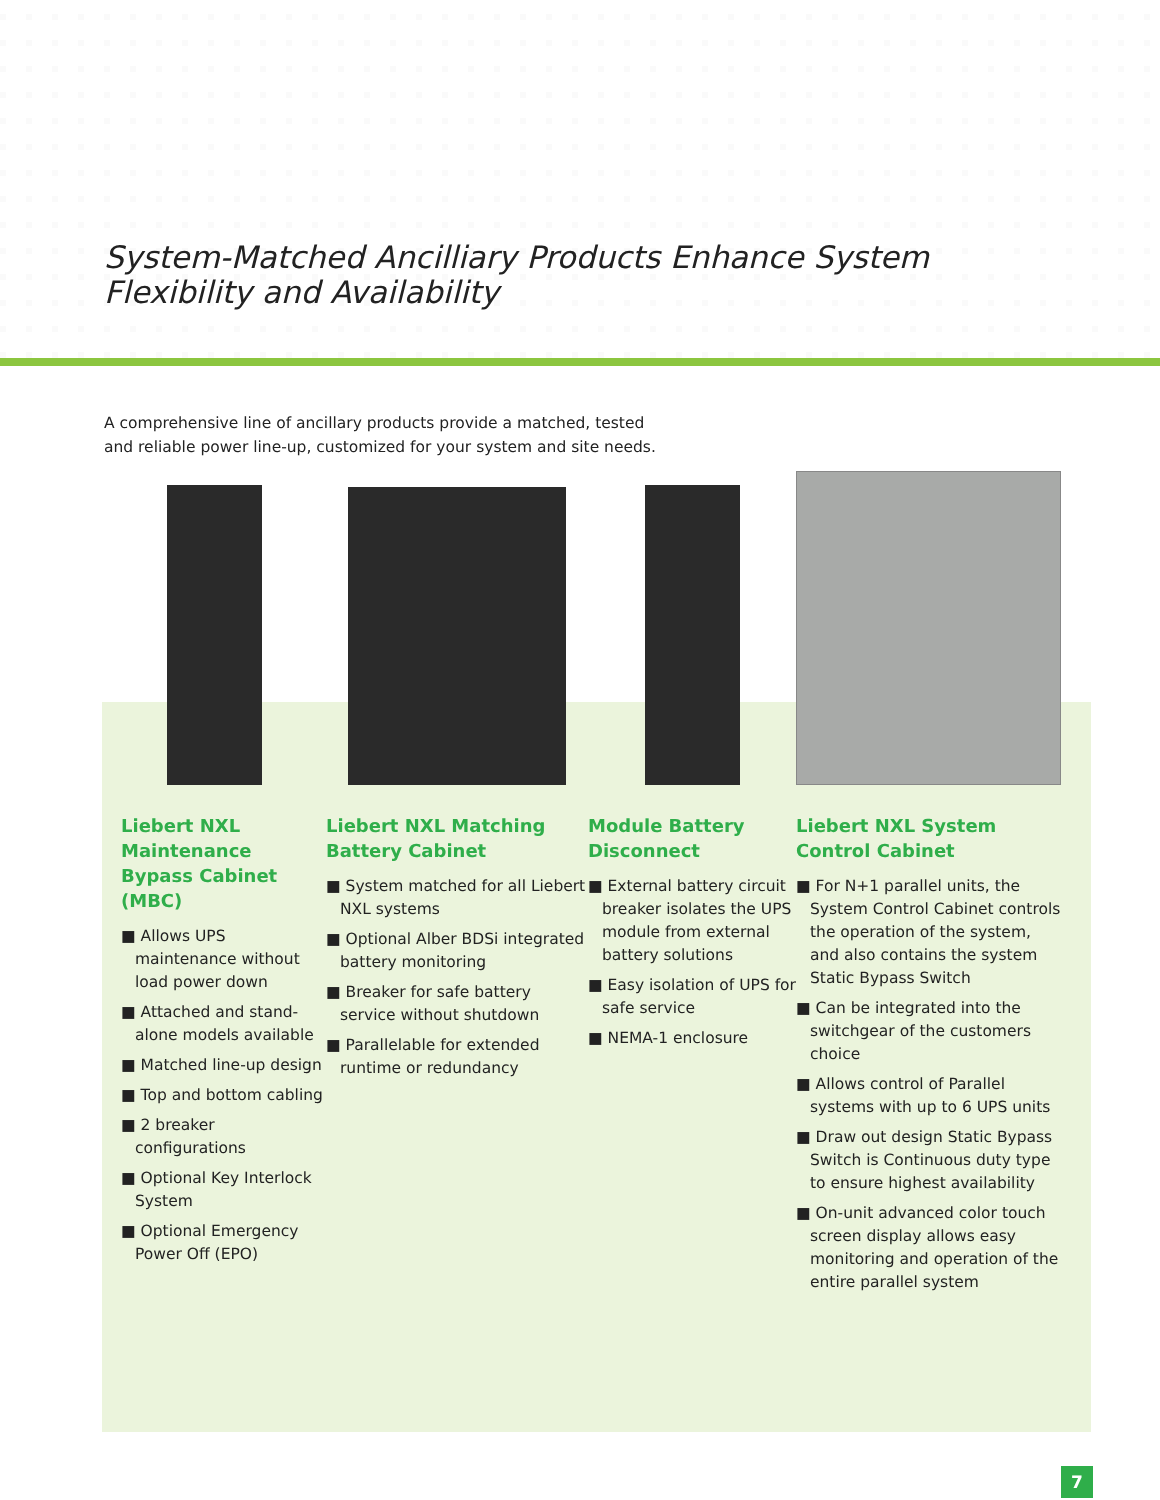System-Matched Ancilliary Products Enhance System
Flexibility and Availability
A comprehensive line of ancillary products provide a matched, tested and reliable power line-up, customized for your system and site needs.
Liebert NXL Maintenance Bypass Cabinet (MBC)
■ Allows UPS maintenance without load power down
■ Attached and stand-alone models available
■ Matched line-up design
■ Top and bottom cabling
■ 2 breaker configurations
■ Optional Key Interlock System
■ Optional Emergency Power Off (EPO)
Liebert NXL Matching Battery Cabinet
■ System matched for all Liebert NXL systems
■ Optional Alber BDSi integrated battery monitoring
■ Breaker for safe battery service without shutdown
■ Parallelable for extended runtime or redundancy
Module Battery Disconnect
■ External battery circuit breaker isolates the UPS module from external battery solutions
■ Easy isolation of UPS for safe service
■ NEMA-1 enclosure
Liebert NXL System Control Cabinet
■ For N+1 parallel units, the System Control Cabinet controls the operation of the system, and also contains the system Static Bypass Switch
■ Can be integrated into the switchgear of the customers choice
■ Allows control of Parallel systems with up to 6 UPS units
■ Draw out design Static Bypass Switch is Continuous duty type to ensure highest availability
■ On-unit advanced color touch screen display allows easy monitoring and operation of the entire parallel system
7